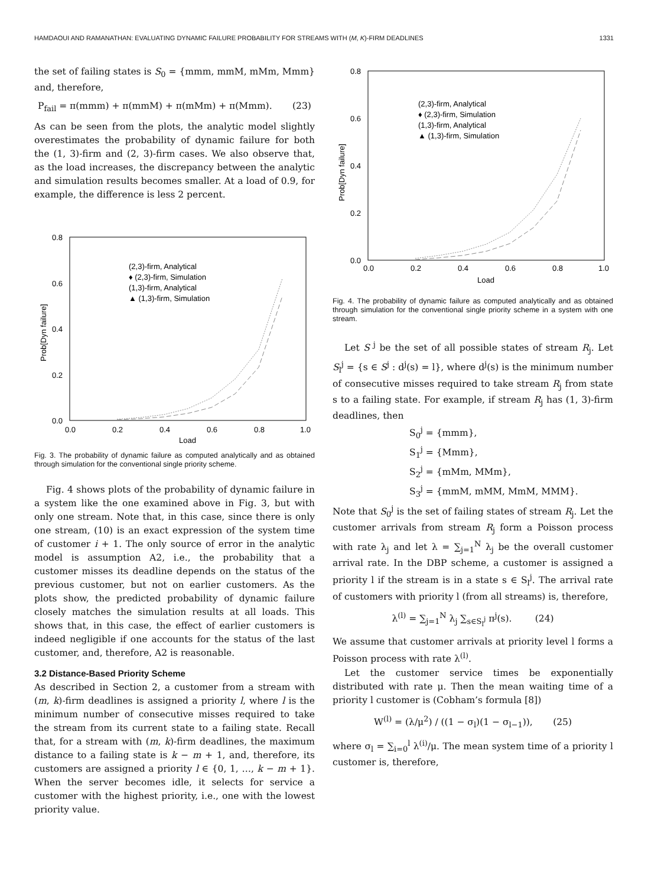HAMDAOUI AND RAMANATHAN: EVALUATING DYNAMIC FAILURE PROBABILITY FOR STREAMS WITH (M, K)-FIRM DEADLINES 1331
the set of failing states is S<sub>0</sub> = {mmm, mmM, mMm, Mmm} and, therefore,
P<sub>fail</sub> = π(mmm) + π(mmM) + π(mMm) + π(Mmm). (23)
As can be seen from the plots, the analytic model slightly overestimates the probability of dynamic failure for both the (1, 3)-firm and (2, 3)-firm cases. We also observe that, as the load increases, the discrepancy between the analytic and simulation results becomes smaller. At a load of 0.9, for example, the difference is less 2 percent.
0.8
0.6
0.4
0.2
0.0
0.0
0.2
0.4
0.6
0.8
1.0
Load
Prob[Dyn failure]
(2,3)-firm, Analytical
♦ (2,3)-firm, Simulation
(1,3)-firm, Analytical
▲ (1,3)-firm, Simulation
Fig. 3. The probability of dynamic failure as computed analytically and as obtained through simulation for the conventional single priority scheme.
Fig. 4 shows plots of the probability of dynamic failure in a system like the one examined above in Fig. 3, but with only one stream. Note that, in this case, since there is only one stream, (10) is an exact expression of the system time of customer i + 1. The only source of error in the analytic model is assumption A2, i.e., the probability that a customer misses its deadline depends on the status of the previous customer, but not on earlier customers. As the plots show, the predicted probability of dynamic failure closely matches the simulation results at all loads. This shows that, in this case, the effect of earlier customers is indeed negligible if one accounts for the status of the last customer, and, therefore, A2 is reasonable.
3.2 Distance-Based Priority Scheme
As described in Section 2, a customer from a stream with (m, k)-firm deadlines is assigned a priority l, where l is the minimum number of consecutive misses required to take the stream from its current state to a failing state. Recall that, for a stream with (m, k)-firm deadlines, the maximum distance to a failing state is k − m + 1, and, therefore, its customers are assigned a priority l ∈ {0, 1, …, k − m + 1}. When the server becomes idle, it selects for service a customer with the highest priority, i.e., one with the lowest priority value.
0.8
0.6
0.4
0.2
0.0
0.0
0.2
0.4
0.6
0.8
1.0
Load
Prob[Dyn failure]
(2,3)-firm, Analytical
♦ (2,3)-firm, Simulation
(1,3)-firm, Analytical
▲ (1,3)-firm, Simulation
Fig. 4. The probability of dynamic failure as computed analytically and as obtained through simulation for the conventional single priority scheme in a system with one stream.
Let S<sup>j</sup> be the set of all possible states of stream R<sub>j</sub>. Let S<sub>l</sub><sup>j</sup> = {s ∈ S<sup>j</sup> : d<sup>j</sup>(s) = l}, where d<sup>j</sup>(s) is the minimum number of consecutive misses required to take stream R<sub>j</sub> from state s to a failing state. For example, if stream R<sub>j</sub> has (1, 3)-firm deadlines, then
S<sub>0</sub><sup>j</sup> = {mmm},
S<sub>1</sub><sup>j</sup> = {Mmm},
S<sub>2</sub><sup>j</sup> = {mMm, MMm},
S<sub>3</sub><sup>j</sup> = {mmM, mMM, MmM, MMM}.
Note that S<sub>0</sub><sup>j</sup> is the set of failing states of stream R<sub>j</sub>. Let the customer arrivals from stream R<sub>j</sub> form a Poisson process with rate λ<sub>j</sub> and let λ = ∑<sub>j=1</sub><sup>N</sup> λ<sub>j</sub> be the overall customer arrival rate. In the DBP scheme, a customer is assigned a priority l if the stream is in a state s ∈ S<sub>l</sub><sup>j</sup>. The arrival rate of customers with priority l (from all streams) is, therefore,
λ<sup>(l)</sup> = ∑<sub>j=1</sub><sup>N</sup> λ<sub>j</sub> ∑<sub>s∈S<sub>l</sub><sup>j</sup></sub> π<sup>j</sup>(s). (24)
We assume that customer arrivals at priority level l forms a Poisson process with rate λ<sup>(l)</sup>.
Let the customer service times be exponentially distributed with rate μ. Then the mean waiting time of a priority l customer is (Cobham’s formula [8])
W<sup>(l)</sup> = (λ/μ<sup>2</sup>) / ((1 − σ<sub>l</sub>)(1 − σ<sub>l−1</sub>)), (25)
where σ<sub>l</sub> = ∑<sub>i=0</sub><sup>l</sup> λ<sup>(i)</sup>/μ. The mean system time of a priority l customer is, therefore,